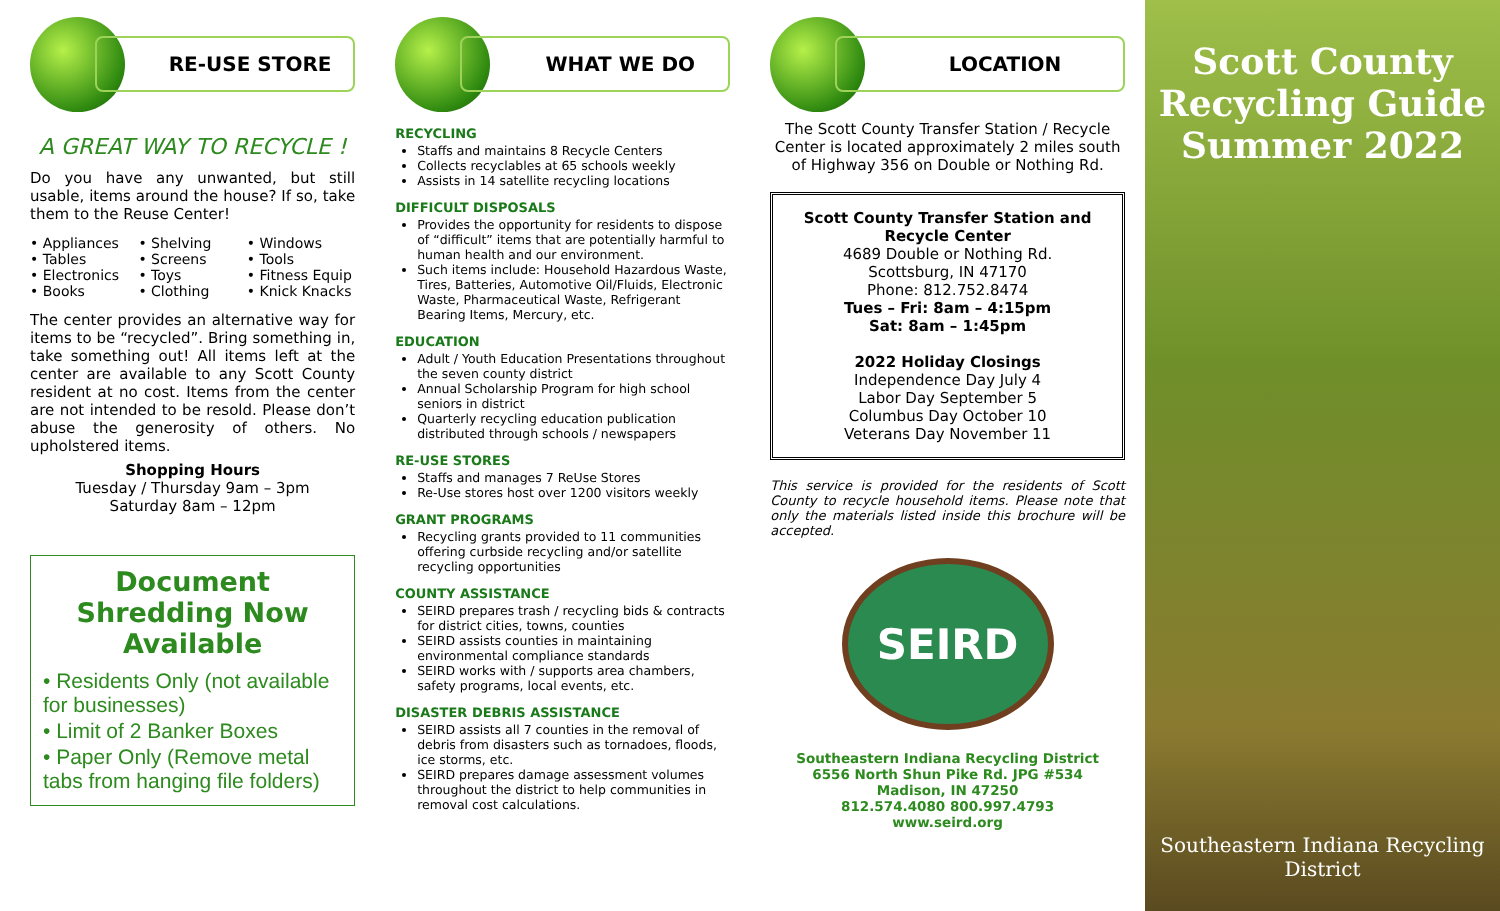RE-USE STORE
A GREAT WAY TO RECYCLE !
Do you have any unwanted, but still usable, items around the house? If so, take them to the Reuse Center!
• Appliances • Shelving • Windows • Tables • Screens • Tools • Electronics • Toys • Fitness Equip • Books • Clothing • Knick Knacks
The center provides an alternative way for items to be “recycled”. Bring something in, take something out! All items left at the center are available to any Scott County resident at no cost. Items from the center are not intended to be resold. Please don’t abuse the generosity of others. No upholstered items.
Shopping Hours
Tuesday / Thursday 9am – 3pm
Saturday 8am – 12pm
Document Shredding Now Available
• Residents Only (not available for businesses)
• Limit of 2 Banker Boxes
• Paper Only (Remove metal tabs from hanging file folders)
WHAT WE DO
RECYCLING
Staffs and maintains 8 Recycle Centers
Collects recyclables at 65 schools weekly
Assists in 14 satellite recycling locations
DIFFICULT DISPOSALS
Provides the opportunity for residents to dispose of “difficult” items that are potentially harmful to human health and our environment.
Such items include: Household Hazardous Waste, Tires, Batteries, Automotive Oil/Fluids, Electronic Waste, Pharmaceutical Waste, Refrigerant Bearing Items, Mercury, etc.
EDUCATION
Adult / Youth Education Presentations throughout the seven county district
Annual Scholarship Program for high school seniors in district
Quarterly recycling education publication distributed through schools / newspapers
RE-USE STORES
Staffs and manages 7 ReUse Stores
Re-Use stores host over 1200 visitors weekly
GRANT PROGRAMS
Recycling grants provided to 11 communities offering curbside recycling and/or satellite recycling opportunities
COUNTY ASSISTANCE
SEIRD prepares trash / recycling bids & contracts for district cities, towns, counties
SEIRD assists counties in maintaining environmental compliance standards
SEIRD works with / supports area chambers, safety programs, local events, etc.
DISASTER DEBRIS ASSISTANCE
SEIRD assists all 7 counties in the removal of debris from disasters such as tornadoes, floods, ice storms, etc.
SEIRD prepares damage assessment volumes throughout the district to help communities in removal cost calculations.
LOCATION
The Scott County Transfer Station / Recycle Center is located approximately 2 miles south of Highway 356 on Double or Nothing Rd.
Scott County Transfer Station and Recycle Center
4689 Double or Nothing Rd.
Scottsburg, IN 47170
Phone: 812.752.8474
Tues – Fri: 8am – 4:15pm
Sat: 8am – 1:45pm
2022 Holiday Closings
Independence Day July 4
Labor Day September 5
Columbus Day October 10
Veterans Day November 11
This service is provided for the residents of Scott County to recycle household items. Please note that only the materials listed inside this brochure will be accepted.
SEIRD
Southeastern Indiana Recycling District
6556 North Shun Pike Rd. JPG #534
Madison, IN 47250
812.574.4080 800.997.4793
www.seird.org
Scott County Recycling Guide Summer 2022
Southeastern Indiana Recycling District